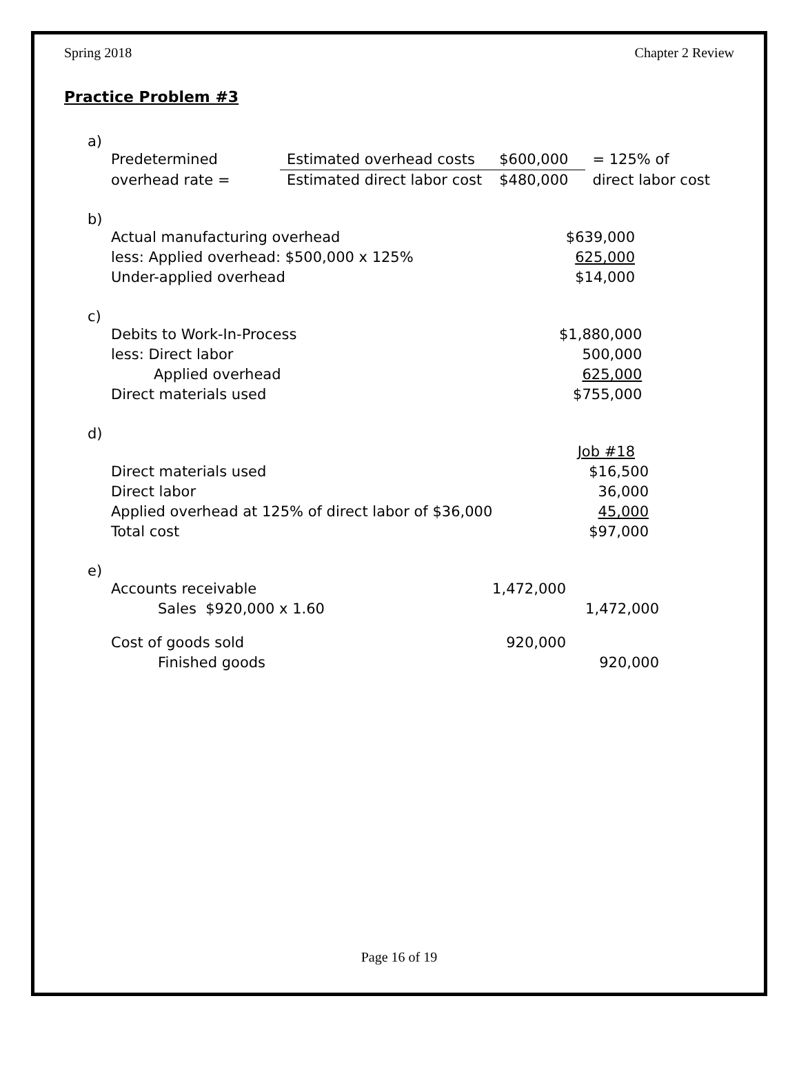Spring 2018 Chapter 2 Review
Practice Problem #3
a)
| Predetermined | Estimated overhead costs | $600,000 | = 125% of |
| overhead rate = | Estimated direct labor cost | $480,000 | direct labor cost |
b)
| Actual manufacturing overhead | $639,000 |
| less: Applied overhead: $500,000 x 125% | 625,000 |
| Under-applied overhead | $14,000 |
c)
| Debits to Work-In-Process | $1,880,000 |
| less: Direct labor | 500,000 |
| Applied overhead | 625,000 |
| Direct materials used | $755,000 |
d)
| | Job #18 |
| Direct materials used | $16,500 |
| Direct labor | 36,000 |
| Applied overhead at 125% of direct labor of $36,000 | 45,000 |
| Total cost | $97,000 |
e)
| Accounts receivable | 1,472,000 | |
| Sales $920,000 x 1.60 | | 1,472,000 |
| Cost of goods sold | 920,000 | |
| Finished goods | | 920,000 |
Page 16 of 19